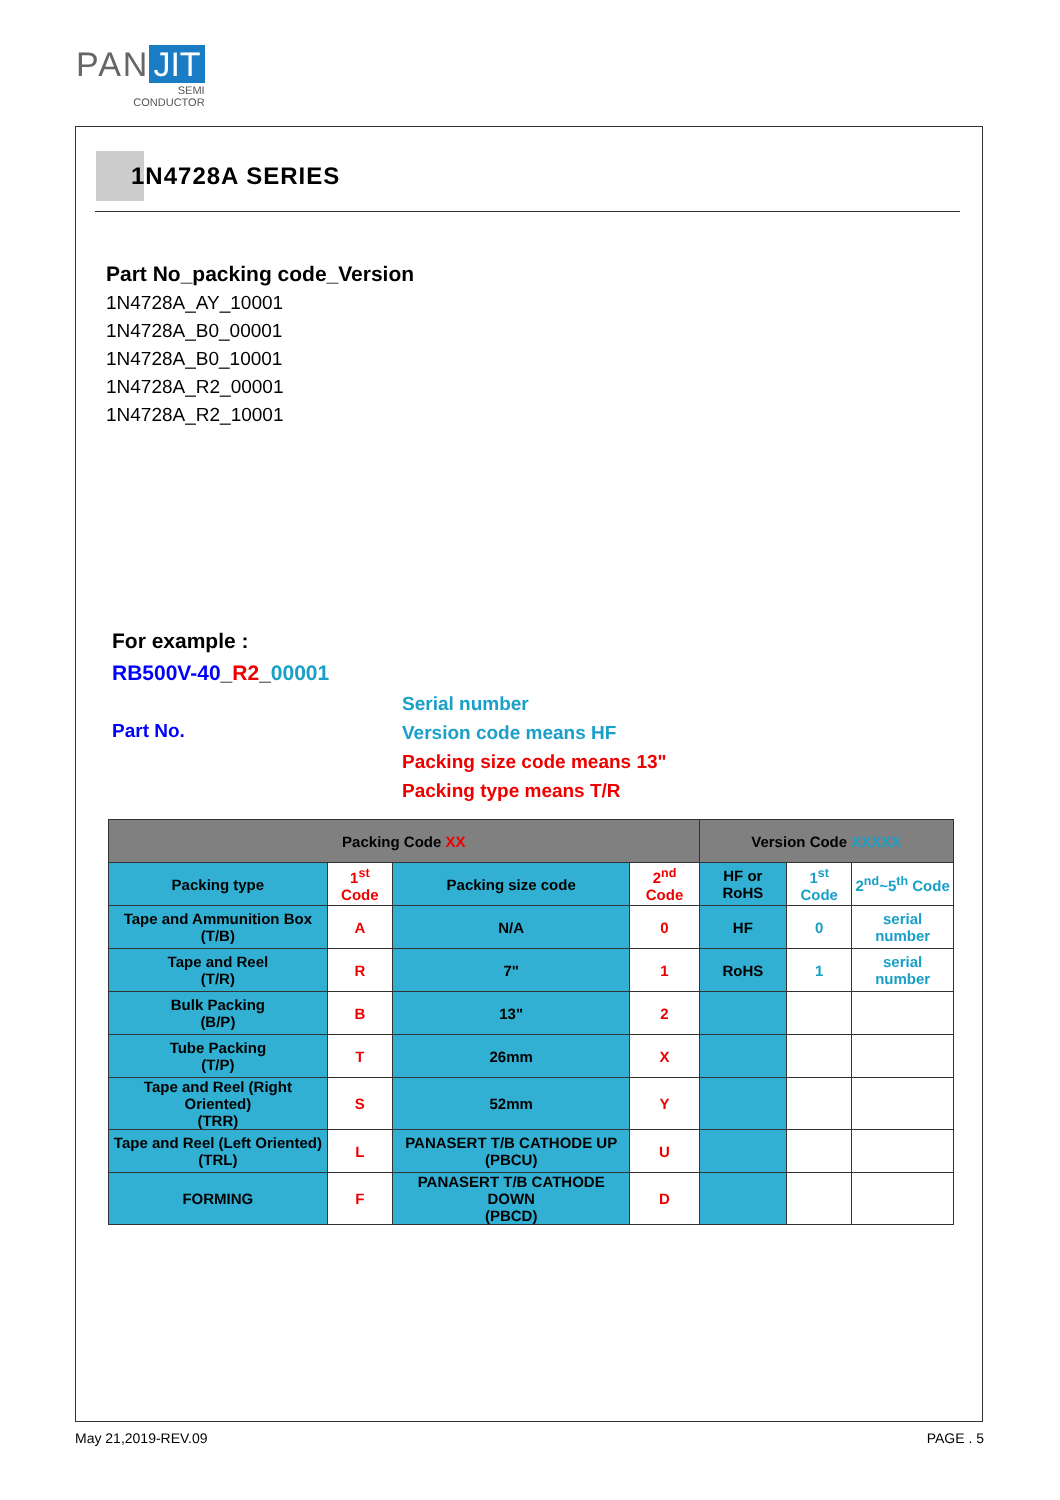PAN JIT
SEMI
CONDUCTOR
1N4728A SERIES
Part No_packing code_Version
1N4728A_AY_10001
1N4728A_B0_00001
1N4728A_B0_10001
1N4728A_R2_00001
1N4728A_R2_10001
For example :
RB500V-40_R2_00001
Part No.
Serial number
Version code means HF
Packing size code means 13"
Packing type means T/R
| Packing Code XX | | | | Version Code XXXXX | | |
| --- | --- | --- | --- | --- | --- | --- |
| Packing type | 1<sup>st</sup> Code | Packing size code | 2<sup>nd</sup> Code | HF or RoHS | 1<sup>st</sup> Code | 2<sup>nd</sup>~5<sup>th</sup> Code |
| Tape and Ammunition Box (T/B) | A | N/A | 0 | HF | 0 | serial number |
| Tape and Reel (T/R) | R | 7" | 1 | RoHS | 1 | serial number |
| Bulk Packing (B/P) | B | 13" | 2 | | | |
| Tube Packing (T/P) | T | 26mm | X | | | |
| Tape and Reel (Right Oriented) (TRR) | S | 52mm | Y | | | |
| Tape and Reel (Left Oriented) (TRL) | L | PANASERT T/B CATHODE UP (PBCU) | U | | | |
| FORMING | F | PANASERT T/B CATHODE DOWN (PBCD) | D | | | |
May 21,2019-REV.09 PAGE . 5